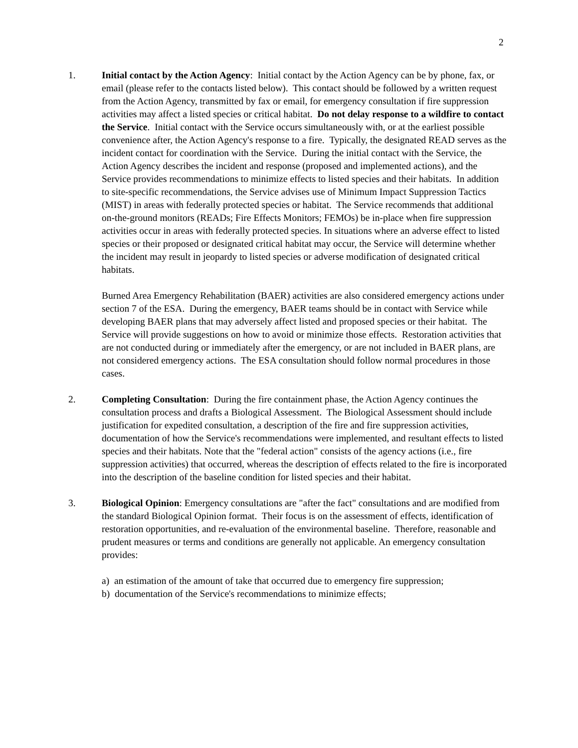2
1. Initial contact by the Action Agency: Initial contact by the Action Agency can be by phone, fax, or email (please refer to the contacts listed below). This contact should be followed by a written request from the Action Agency, transmitted by fax or email, for emergency consultation if fire suppression activities may affect a listed species or critical habitat. Do not delay response to a wildfire to contact the Service. Initial contact with the Service occurs simultaneously with, or at the earliest possible convenience after, the Action Agency's response to a fire. Typically, the designated READ serves as the incident contact for coordination with the Service. During the initial contact with the Service, the Action Agency describes the incident and response (proposed and implemented actions), and the Service provides recommendations to minimize effects to listed species and their habitats. In addition to site-specific recommendations, the Service advises use of Minimum Impact Suppression Tactics (MIST) in areas with federally protected species or habitat. The Service recommends that additional on-the-ground monitors (READs; Fire Effects Monitors; FEMOs) be in-place when fire suppression activities occur in areas with federally protected species. In situations where an adverse effect to listed species or their proposed or designated critical habitat may occur, the Service will determine whether the incident may result in jeopardy to listed species or adverse modification of designated critical habitats.
Burned Area Emergency Rehabilitation (BAER) activities are also considered emergency actions under section 7 of the ESA. During the emergency, BAER teams should be in contact with Service while developing BAER plans that may adversely affect listed and proposed species or their habitat. The Service will provide suggestions on how to avoid or minimize those effects. Restoration activities that are not conducted during or immediately after the emergency, or are not included in BAER plans, are not considered emergency actions. The ESA consultation should follow normal procedures in those cases.
2. Completing Consultation: During the fire containment phase, the Action Agency continues the consultation process and drafts a Biological Assessment. The Biological Assessment should include justification for expedited consultation, a description of the fire and fire suppression activities, documentation of how the Service's recommendations were implemented, and resultant effects to listed species and their habitats. Note that the "federal action" consists of the agency actions (i.e., fire suppression activities) that occurred, whereas the description of effects related to the fire is incorporated into the description of the baseline condition for listed species and their habitat.
3. Biological Opinion: Emergency consultations are "after the fact" consultations and are modified from the standard Biological Opinion format. Their focus is on the assessment of effects, identification of restoration opportunities, and re-evaluation of the environmental baseline. Therefore, reasonable and prudent measures or terms and conditions are generally not applicable. An emergency consultation provides:
a) an estimation of the amount of take that occurred due to emergency fire suppression;
b) documentation of the Service's recommendations to minimize effects;